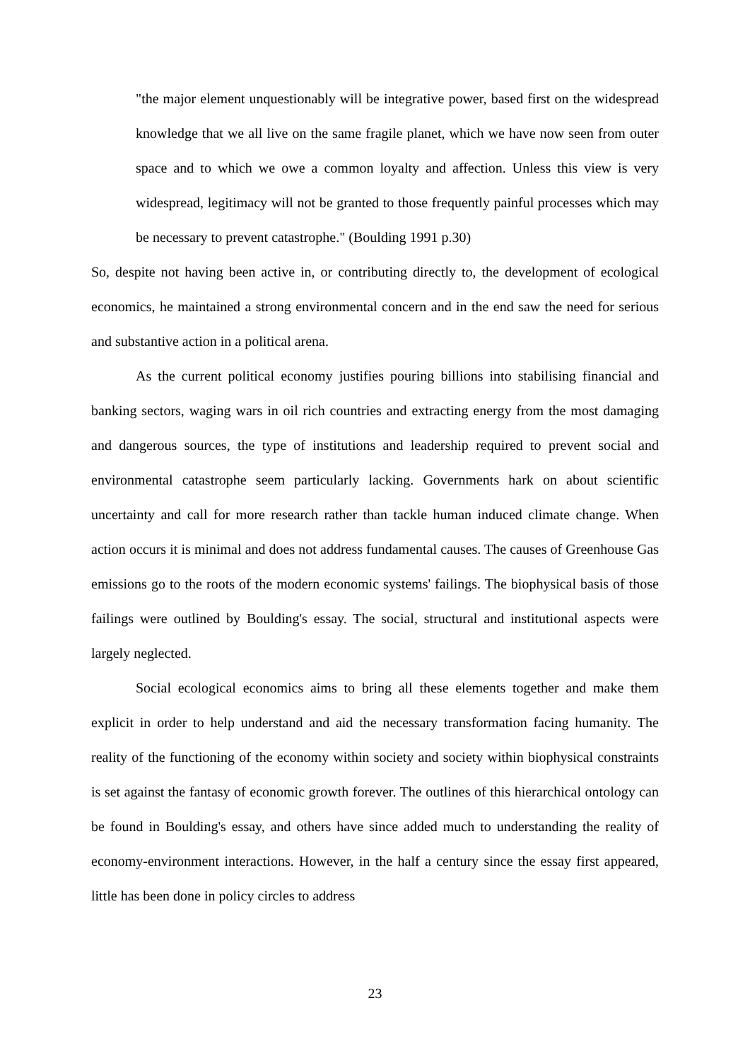"the major element unquestionably will be integrative power, based first on the widespread knowledge that we all live on the same fragile planet, which we have now seen from outer space and to which we owe a common loyalty and affection. Unless this view is very widespread, legitimacy will not be granted to those frequently painful processes which may be necessary to prevent catastrophe." (Boulding 1991 p.30)
So, despite not having been active in, or contributing directly to, the development of ecological economics, he maintained a strong environmental concern and in the end saw the need for serious and substantive action in a political arena.
As the current political economy justifies pouring billions into stabilising financial and banking sectors, waging wars in oil rich countries and extracting energy from the most damaging and dangerous sources, the type of institutions and leadership required to prevent social and environmental catastrophe seem particularly lacking. Governments hark on about scientific uncertainty and call for more research rather than tackle human induced climate change. When action occurs it is minimal and does not address fundamental causes. The causes of Greenhouse Gas emissions go to the roots of the modern economic systems' failings. The biophysical basis of those failings were outlined by Boulding's essay. The social, structural and institutional aspects were largely neglected.
Social ecological economics aims to bring all these elements together and make them explicit in order to help understand and aid the necessary transformation facing humanity. The reality of the functioning of the economy within society and society within biophysical constraints is set against the fantasy of economic growth forever. The outlines of this hierarchical ontology can be found in Boulding's essay, and others have since added much to understanding the reality of economy-environment interactions. However, in the half a century since the essay first appeared, little has been done in policy circles to address
23